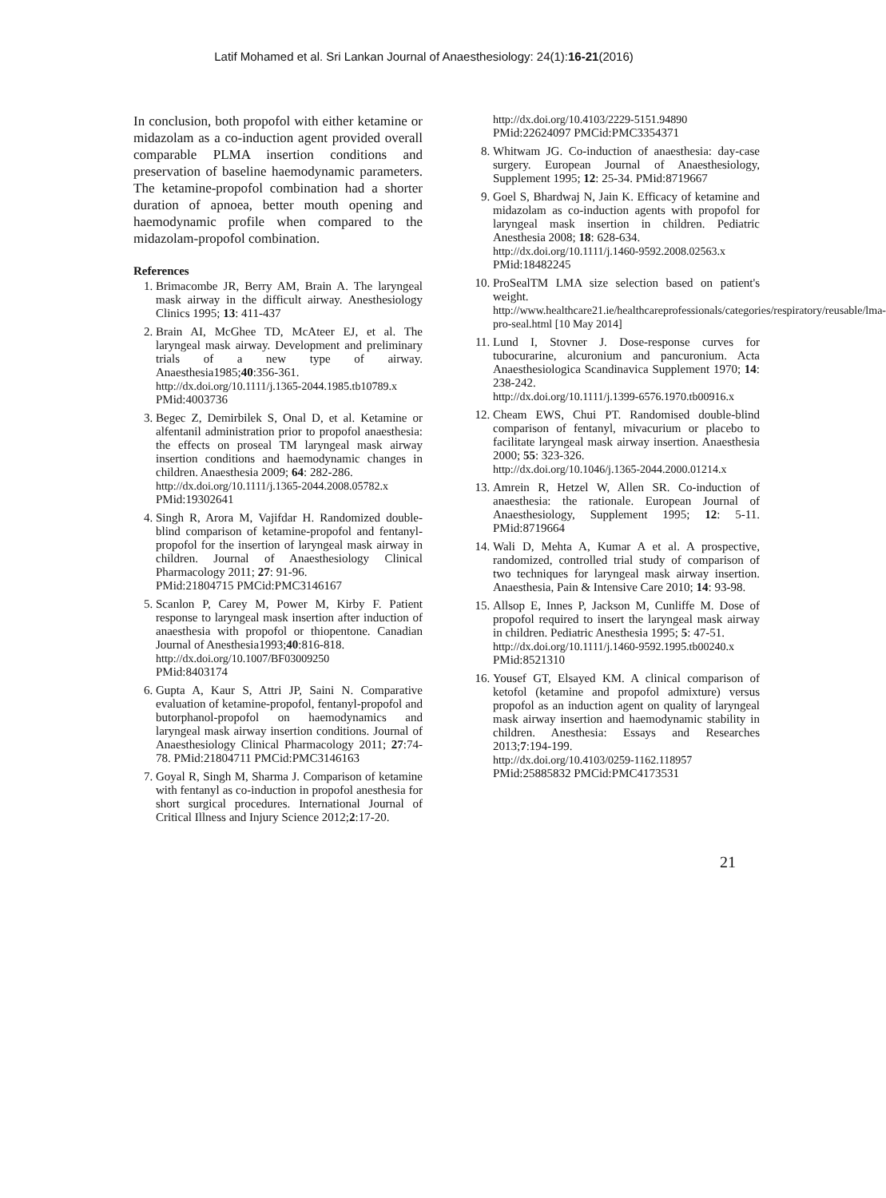Latif Mohamed et al. Sri Lankan Journal of Anaesthesiology: 24(1):16-21(2016)
In conclusion, both propofol with either ketamine or midazolam as a co-induction agent provided overall comparable PLMA insertion conditions and preservation of baseline haemodynamic parameters. The ketamine-propofol combination had a shorter duration of apnoea, better mouth opening and haemodynamic profile when compared to the midazolam-propofol combination.
References
1. Brimacombe JR, Berry AM, Brain A. The laryngeal mask airway in the difficult airway. Anesthesiology Clinics 1995; 13: 411-437
2. Brain AI, McGhee TD, McAteer EJ, et al. The laryngeal mask airway. Development and preliminary trials of a new type of airway. Anaesthesia1985;40:356-361.
http://dx.doi.org/10.1111/j.1365-2044.1985.tb10789.x
PMid:4003736
3. Begec Z, Demirbilek S, Onal D, et al. Ketamine or alfentanil administration prior to propofol anaesthesia: the effects on proseal TM laryngeal mask airway insertion conditions and haemodynamic changes in children. Anaesthesia 2009; 64: 282-286.
http://dx.doi.org/10.1111/j.1365-2044.2008.05782.x
PMid:19302641
4. Singh R, Arora M, Vajifdar H. Randomized double-blind comparison of ketamine-propofol and fentanyl-propofol for the insertion of laryngeal mask airway in children. Journal of Anaesthesiology Clinical Pharmacology 2011; 27: 91-96.
PMid:21804715 PMCid:PMC3146167
5. Scanlon P, Carey M, Power M, Kirby F. Patient response to laryngeal mask insertion after induction of anaesthesia with propofol or thiopentone. Canadian Journal of Anesthesia1993;40:816-818.
http://dx.doi.org/10.1007/BF03009250
PMid:8403174
6. Gupta A, Kaur S, Attri JP, Saini N. Comparative evaluation of ketamine-propofol, fentanyl-propofol and butorphanol-propofol on haemodynamics and laryngeal mask airway insertion conditions. Journal of Anaesthesiology Clinical Pharmacology 2011; 27:74-78. PMid:21804711 PMCid:PMC3146163
7. Goyal R, Singh M, Sharma J. Comparison of ketamine with fentanyl as co-induction in propofol anesthesia for short surgical procedures. International Journal of Critical Illness and Injury Science 2012;2:17-20.
http://dx.doi.org/10.4103/2229-5151.94890
PMid:22624097 PMCid:PMC3354371
8. Whitwam JG. Co-induction of anaesthesia: day-case surgery. European Journal of Anaesthesiology, Supplement 1995; 12: 25-34. PMid:8719667
9. Goel S, Bhardwaj N, Jain K. Efficacy of ketamine and midazolam as co-induction agents with propofol for laryngeal mask insertion in children. Pediatric Anesthesia 2008; 18: 628-634.
http://dx.doi.org/10.1111/j.1460-9592.2008.02563.x
PMid:18482245
10. ProSealTM LMA size selection based on patient's weight.
http://www.healthcare21.ie/healthcareprofessionals/categories/respiratory/reusable/lma-pro-seal.html [10 May 2014]
11. Lund I, Stovner J. Dose-response curves for tubocurarine, alcuronium and pancuronium. Acta Anaesthesiologica Scandinavica Supplement 1970; 14: 238-242.
http://dx.doi.org/10.1111/j.1399-6576.1970.tb00916.x
12. Cheam EWS, Chui PT. Randomised double-blind comparison of fentanyl, mivacurium or placebo to facilitate laryngeal mask airway insertion. Anaesthesia 2000; 55: 323-326.
http://dx.doi.org/10.1046/j.1365-2044.2000.01214.x
13. Amrein R, Hetzel W, Allen SR. Co-induction of anaesthesia: the rationale. European Journal of Anaesthesiology, Supplement 1995; 12: 5-11. PMid:8719664
14. Wali D, Mehta A, Kumar A et al. A prospective, randomized, controlled trial study of comparison of two techniques for laryngeal mask airway insertion. Anaesthesia, Pain & Intensive Care 2010; 14: 93-98.
15. Allsop E, Innes P, Jackson M, Cunliffe M. Dose of propofol required to insert the laryngeal mask airway in children. Pediatric Anesthesia 1995; 5: 47-51.
http://dx.doi.org/10.1111/j.1460-9592.1995.tb00240.x
PMid:8521310
16. Yousef GT, Elsayed KM. A clinical comparison of ketofol (ketamine and propofol admixture) versus propofol as an induction agent on quality of laryngeal mask airway insertion and haemodynamic stability in children. Anesthesia: Essays and Researches 2013;7:194-199.
http://dx.doi.org/10.4103/0259-1162.118957
PMid:25885832 PMCid:PMC4173531
21